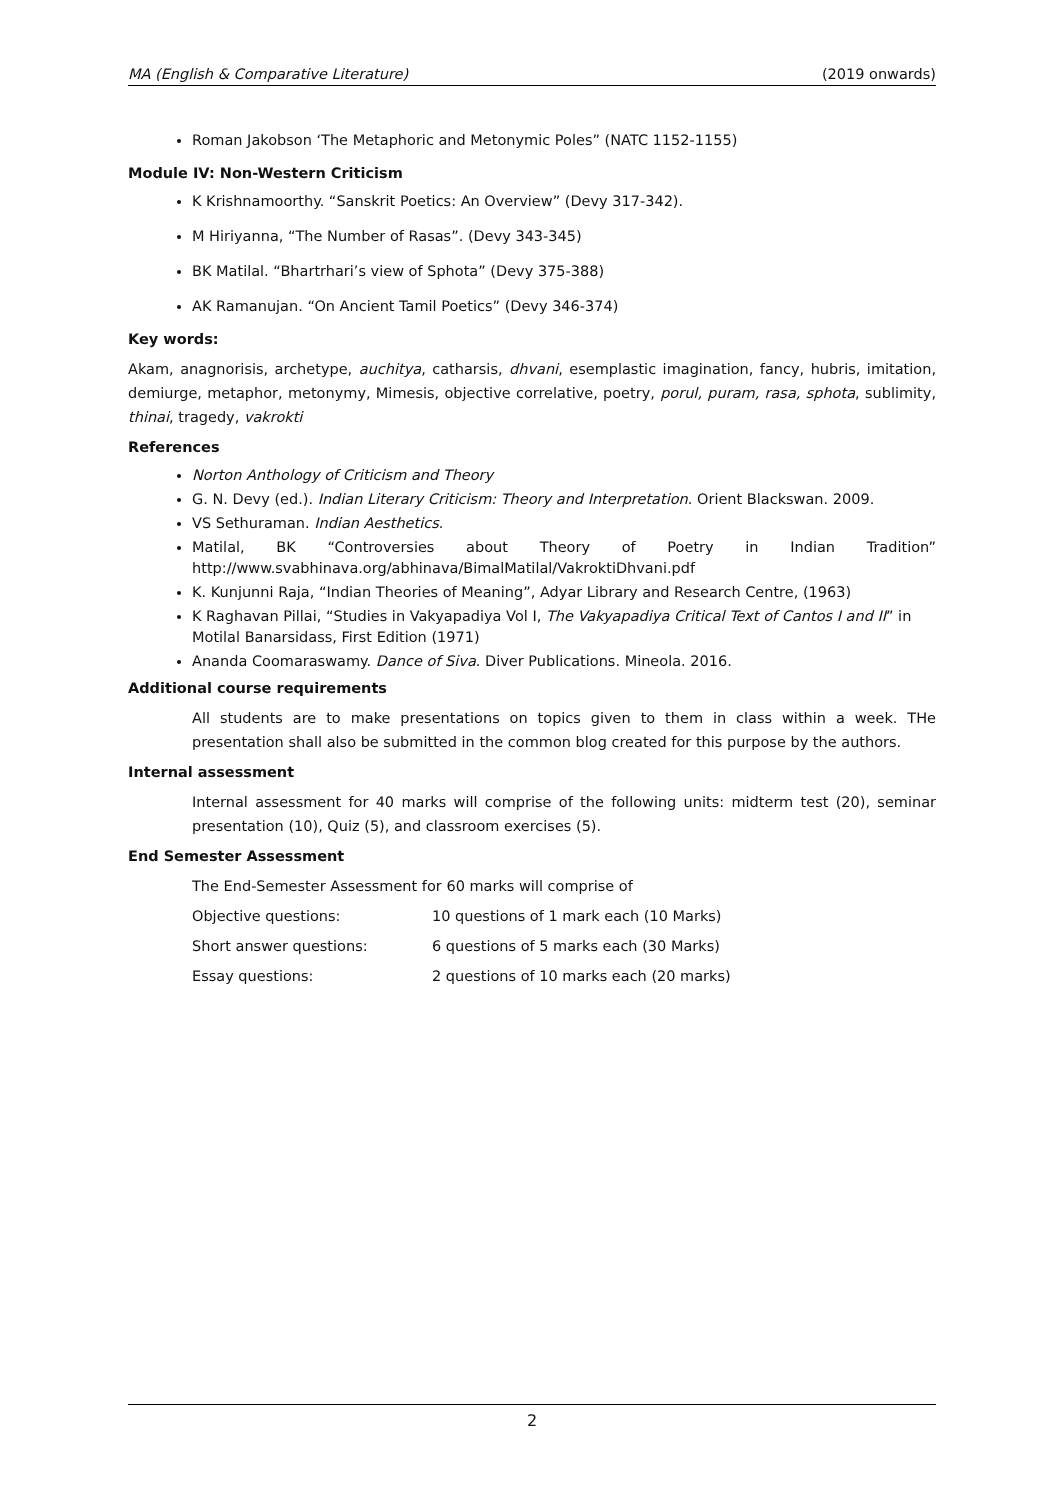MA (English & Comparative Literature) (2019 onwards)
Roman Jakobson ‘The Metaphoric and Metonymic Poles” (NATC 1152-1155)
Module IV: Non-Western Criticism
K Krishnamoorthy. “Sanskrit Poetics: An Overview” (Devy 317-342).
M Hiriyanna, “The Number of Rasas”. (Devy 343-345)
BK Matilal. “Bhartrhari’s view of Sphota” (Devy 375-388)
AK Ramanujan. “On Ancient Tamil Poetics” (Devy 346-374)
Key words:
Akam, anagnorisis, archetype, auchitya, catharsis, dhvani, esemplastic imagination, fancy, hubris, imitation, demiurge, metaphor, metonymy, Mimesis, objective correlative, poetry, porul, puram, rasa, sphota, sublimity, thinai, tragedy, vakrokti
References
Norton Anthology of Criticism and Theory
G. N. Devy (ed.). Indian Literary Criticism: Theory and Interpretation. Orient Blackswan. 2009.
VS Sethuraman. Indian Aesthetics.
Matilal, BK “Controversies about Theory of Poetry in Indian Tradition” http://www.svabhinava.org/abhinava/BimalMatilal/VakroktiDhvani.pdf
K. Kunjunni Raja, “Indian Theories of Meaning”, Adyar Library and Research Centre, (1963)
K Raghavan Pillai, “Studies in Vakyapadiya Vol I, The Vakyapadiya Critical Text of Cantos I and II” in Motilal Banarsidass, First Edition (1971)
Ananda Coomaraswamy. Dance of Siva. Diver Publications. Mineola. 2016.
Additional course requirements
All students are to make presentations on topics given to them in class within a week. THe presentation shall also be submitted in the common blog created for this purpose by the authors.
Internal assessment
Internal assessment for 40 marks will comprise of the following units: midterm test (20), seminar presentation (10), Quiz (5), and classroom exercises (5).
End Semester Assessment
The End-Semester Assessment for 60 marks will comprise of
Objective questions: 10 questions of 1 mark each (10 Marks)
Short answer questions: 6 questions of 5 marks each (30 Marks)
Essay questions: 2 questions of 10 marks each (20 marks)
2